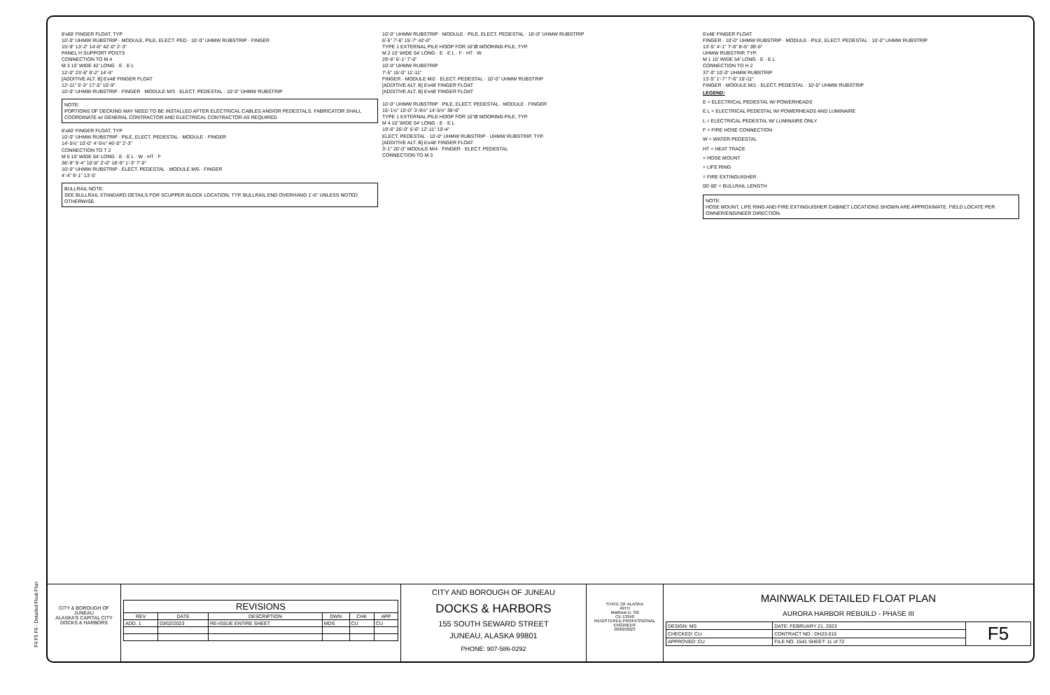F4 F5 F6 - Detailed Float Plan
8'x60' FINGER FLOAT, TYP
10'-0" UHMW RUBSTRIP · MODULE, PILE, ELECT. PED · 10'-0" UHMW RUBSTRIP · FINGER
15'-9" 13'-2" 14'-6" 42'-0" 2'-3"
PANEL H SUPPORT POSTS
CONNECTION TO M 4
M 3 10' WIDE 42' LONG · E · E L
12'-0" 23'-6" 8'-2" 14'-6"
[ADDITIVE ALT. B] 6'x48' FINGER FLOAT
12'-11" 5'-3" 17'-5" 10'-9"
10'-0" UHMW RUBSTRIP · FINGER · MODULE M/3 · ELECT. PEDESTAL · 10'-0" UHMW RUBSTRIP
NOTE:
PORTIONS OF DECKING MAY NEED TO BE INSTALLED AFTER ELECTRICAL CABLES AND/OR PEDESTALS. FABRICATOR SHALL COORDINATE w/ GENERAL CONTRACTOR AND ELECTRICAL CONTRACTOR AS REQUIRED.
8'x60' FINGER FLOAT, TYP
10'-0" UHMW RUBSTRIP · PILE, ELECT. PEDESTAL · MODULE · FINGER
14'-5½" 10'-0" 4'-5½" 46'-0" 2'-3"
CONNECTION TO T 2
M 5 10' WIDE 64' LONG · E · E L · W · HT · F
36'-9" 9'-4" 10'-8" 2'-0" 18'-9" 1'-3" 7'-0"
10'-0" UHMW RUBSTRIP · ELECT. PEDESTAL · MODULE M/5 · FINGER
4'-4" 9'-1" 13'-5"
BULLRAIL NOTE:
SEE BULLRAIL STANDARD DETAILS FOR SCUPPER BLOCK LOCATION, TYP. BULLRAIL END OVERHANG 1'-6" UNLESS NOTED OTHERWISE.
10'-0" UHMW RUBSTRIP · MODULE · PILE, ELECT. PEDESTAL · 10'-0" UHMW RUBSTRIP
6'-5" 7'-6" 15'-7" 42'-0"
TYPE 1 EXTERNAL PILE HOOP FOR 16"Ø MOORING PILE, TYP.
M 2 10' WIDE 54' LONG · E · E L · F · HT · W
29'-6" 6'-1" 7'-0"
10'-0" UHMW RUBSTRIP
7'-5" 15'-0" 11'-11"
FINGER · MODULE M/2 · ELECT. PEDESTAL · 10'-0" UHMW RUBSTRIP
[ADDITIVE ALT. B] 6'x48' FINGER FLOAT
[ADDITIVE ALT. B] 6'x48' FINGER FLOAT
10'-0" UHMW RUBSTRIP · PILE, ELECT. PEDESTAL · MODULE · FINGER
15'-1½" 10'-0" 3'-9½" 14'-5½" 39'-6"
TYPE 1 EXTERNAL PILE HOOP FOR 16"Ø MOORING PILE, TYP.
M 4 10' WIDE 54' LONG · E · E L
19'-6" 26'-0" 6'-6" 12'-11" 10'-4"
ELECT. PEDESTAL · 10'-0" UHMW RUBSTRIP · UHMW RUBSTRIP, TYP.
[ADDITIVE ALT. B] 6'x48' FINGER FLOAT
3'-1" 20'-0" MODULE M/4 · FINGER · ELECT. PEDESTAL
CONNECTION TO M 3
6'x48' FINGER FLOAT
FINGER · 10'-0" UHMW RUBSTRIP · MODULE · PILE, ELECT. PEDESTAL · 10'-0" UHMW RUBSTRIP
13'-5" 4'-1" 7'-6" 8'-5" 39'-6"
UHMW RUBSTRIP, TYP.
M 1 10' WIDE 54' LONG · E · E L
CONNECTION TO H 2
37'-0" 10'-0" UHMW RUBSTRIP
13'-5" 1'-7" 7'-6" 10'-11"
FINGER · MODULE M/1 · ELECT. PEDESTAL · 10'-0" UHMW RUBSTRIP
LEGEND:
E = ELECTRICAL PEDESTAL W/ POWERHEADS
E L = ELECTRICAL PEDESTAL W/ POWERHEADS AND LUMINAIRE
L = ELECTRICAL PEDESTAL W/ LUMINAIRE ONLY
F = FIRE HOSE CONNECTION
W = WATER PEDESTAL
HT = HEAT TRACE
= HOSE MOUNT
= LIFE RING
= FIRE EXTINGUISHER
00'-00' = BULLRAIL LENGTH
NOTE:
HOSE MOUNT, LIFE RING AND FIRE EXTINGUISHER CABINET LOCATIONS SHOWN ARE APPROXIMATE. FIELD LOCATE PER OWNER/ENGINEER DIRECTION.
CITY & BOROUGH OF JUNEAU
ALASKA'S CAPITAL CITY
DOCKS & HARBORS
| REVISIONS | | | | | |
| --- | --- | --- | --- | --- | --- |
| REV | DATE | DESCRIPTION | DWN | CHK | APP |
| ADD. 1 | 03/02/2023 | RE-ISSUE ENTIRE SHEET | MDS | CU | CU |
CITY AND BOROUGH OF JUNEAU
DOCKS & HARBORS
155 SOUTH SEWARD STREET
JUNEAU, ALASKA 99801
PHONE: 907-586-0292
STATE OF ALASKA
49TH
Matthew D. Sill
CE-13340
REGISTERED PROFESSIONAL ENGINEER
03/02/2023
MAINWALK DETAILED FLOAT PLAN
AURORA HARBOR REBUILD - PHASE III
| DESIGN: MS | DATE: FEBRUARY 21, 2023 | F5 |
| CHECKED: CU | CONTRACT NO.: DH23-015 | |
| APPROVED: CU | FILE NO. 1541 SHEET: 11 of 72 | |